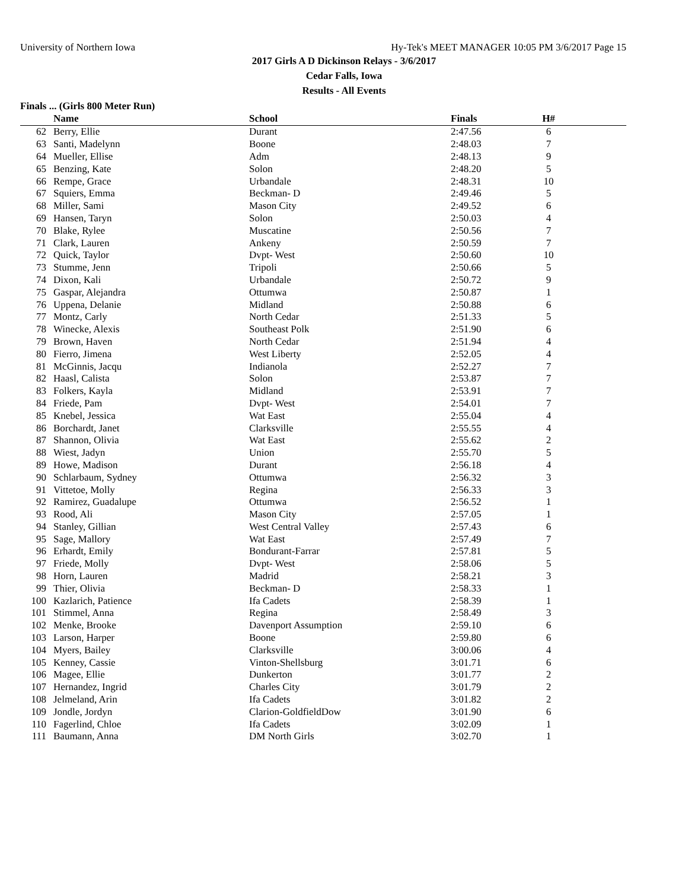University of Northern Iowa Hy-Tek's MEET MANAGER 10:05 PM 3/6/2017 Page 15
2017 Girls A D Dickinson Relays - 3/6/2017
Cedar Falls, Iowa
Results - All Events
Finals ... (Girls 800 Meter Run)
| | Name | School | Finals | | H# | |
| --- | --- | --- | --- | --- | --- | --- |
| 62 | Berry, Ellie | Durant | 2:47.56 | | 6 | |
| 63 | Santi, Madelynn | Boone | 2:48.03 | | 7 | |
| 64 | Mueller, Ellise | Adm | 2:48.13 | | 9 | |
| 65 | Benzing, Kate | Solon | 2:48.20 | | 5 | |
| 66 | Rempe, Grace | Urbandale | 2:48.31 | | 10 | |
| 67 | Squiers, Emma | Beckman- D | 2:49.46 | | 5 | |
| 68 | Miller, Sami | Mason City | 2:49.52 | | 6 | |
| 69 | Hansen, Taryn | Solon | 2:50.03 | | 4 | |
| 70 | Blake, Rylee | Muscatine | 2:50.56 | | 7 | |
| 71 | Clark, Lauren | Ankeny | 2:50.59 | | 7 | |
| 72 | Quick, Taylor | Dvpt- West | 2:50.60 | | 10 | |
| 73 | Stumme, Jenn | Tripoli | 2:50.66 | | 5 | |
| 74 | Dixon, Kali | Urbandale | 2:50.72 | | 9 | |
| 75 | Gaspar, Alejandra | Ottumwa | 2:50.87 | | 1 | |
| 76 | Uppena, Delanie | Midland | 2:50.88 | | 6 | |
| 77 | Montz, Carly | North Cedar | 2:51.33 | | 5 | |
| 78 | Winecke, Alexis | Southeast Polk | 2:51.90 | | 6 | |
| 79 | Brown, Haven | North Cedar | 2:51.94 | | 4 | |
| 80 | Fierro, Jimena | West Liberty | 2:52.05 | | 4 | |
| 81 | McGinnis, Jacqu | Indianola | 2:52.27 | | 7 | |
| 82 | Haasl, Calista | Solon | 2:53.87 | | 7 | |
| 83 | Folkers, Kayla | Midland | 2:53.91 | | 7 | |
| 84 | Friede, Pam | Dvpt- West | 2:54.01 | | 7 | |
| 85 | Knebel, Jessica | Wat East | 2:55.04 | | 4 | |
| 86 | Borchardt, Janet | Clarksville | 2:55.55 | | 4 | |
| 87 | Shannon, Olivia | Wat East | 2:55.62 | | 2 | |
| 88 | Wiest, Jadyn | Union | 2:55.70 | | 5 | |
| 89 | Howe, Madison | Durant | 2:56.18 | | 4 | |
| 90 | Schlarbaum, Sydney | Ottumwa | 2:56.32 | | 3 | |
| 91 | Vittetoe, Molly | Regina | 2:56.33 | | 3 | |
| 92 | Ramirez, Guadalupe | Ottumwa | 2:56.52 | | 1 | |
| 93 | Rood, Ali | Mason City | 2:57.05 | | 1 | |
| 94 | Stanley, Gillian | West Central Valley | 2:57.43 | | 6 | |
| 95 | Sage, Mallory | Wat East | 2:57.49 | | 7 | |
| 96 | Erhardt, Emily | Bondurant-Farrar | 2:57.81 | | 5 | |
| 97 | Friede, Molly | Dvpt- West | 2:58.06 | | 5 | |
| 98 | Horn, Lauren | Madrid | 2:58.21 | | 3 | |
| 99 | Thier, Olivia | Beckman- D | 2:58.33 | | 1 | |
| 100 | Kazlarich, Patience | Ifa Cadets | 2:58.39 | | 1 | |
| 101 | Stimmel, Anna | Regina | 2:58.49 | | 3 | |
| 102 | Menke, Brooke | Davenport Assumption | 2:59.10 | | 6 | |
| 103 | Larson, Harper | Boone | 2:59.80 | | 6 | |
| 104 | Myers, Bailey | Clarksville | 3:00.06 | | 4 | |
| 105 | Kenney, Cassie | Vinton-Shellsburg | 3:01.71 | | 6 | |
| 106 | Magee, Ellie | Dunkerton | 3:01.77 | | 2 | |
| 107 | Hernandez, Ingrid | Charles City | 3:01.79 | | 2 | |
| 108 | Jelmeland, Arin | Ifa Cadets | 3:01.82 | | 2 | |
| 109 | Jondle, Jordyn | Clarion-GoldfieldDow | 3:01.90 | | 6 | |
| 110 | Fagerlind, Chloe | Ifa Cadets | 3:02.09 | | 1 | |
| 111 | Baumann, Anna | DM North Girls | 3:02.70 | | 1 | |